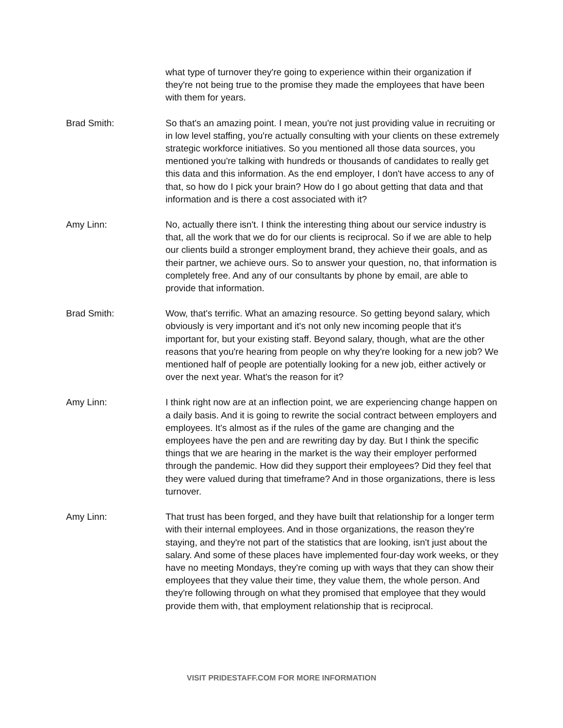what type of turnover they're going to experience within their organization if they're not being true to the promise they made the employees that have been with them for years.
Brad Smith: So that's an amazing point. I mean, you're not just providing value in recruiting or in low level staffing, you're actually consulting with your clients on these extremely strategic workforce initiatives. So you mentioned all those data sources, you mentioned you're talking with hundreds or thousands of candidates to really get this data and this information. As the end employer, I don't have access to any of that, so how do I pick your brain? How do I go about getting that data and that information and is there a cost associated with it?
Amy Linn: No, actually there isn't. I think the interesting thing about our service industry is that, all the work that we do for our clients is reciprocal. So if we are able to help our clients build a stronger employment brand, they achieve their goals, and as their partner, we achieve ours. So to answer your question, no, that information is completely free. And any of our consultants by phone by email, are able to provide that information.
Brad Smith: Wow, that's terrific. What an amazing resource. So getting beyond salary, which obviously is very important and it's not only new incoming people that it's important for, but your existing staff. Beyond salary, though, what are the other reasons that you're hearing from people on why they're looking for a new job? We mentioned half of people are potentially looking for a new job, either actively or over the next year. What's the reason for it?
Amy Linn: I think right now are at an inflection point, we are experiencing change happen on a daily basis. And it is going to rewrite the social contract between employers and employees. It's almost as if the rules of the game are changing and the employees have the pen and are rewriting day by day. But I think the specific things that we are hearing in the market is the way their employer performed through the pandemic. How did they support their employees? Did they feel that they were valued during that timeframe? And in those organizations, there is less turnover.
Amy Linn: That trust has been forged, and they have built that relationship for a longer term with their internal employees. And in those organizations, the reason they're staying, and they're not part of the statistics that are looking, isn't just about the salary. And some of these places have implemented four-day work weeks, or they have no meeting Mondays, they're coming up with ways that they can show their employees that they value their time, they value them, the whole person. And they're following through on what they promised that employee that they would provide them with, that employment relationship that is reciprocal.
VISIT PRIDESTAFF.COM FOR MORE INFORMATION